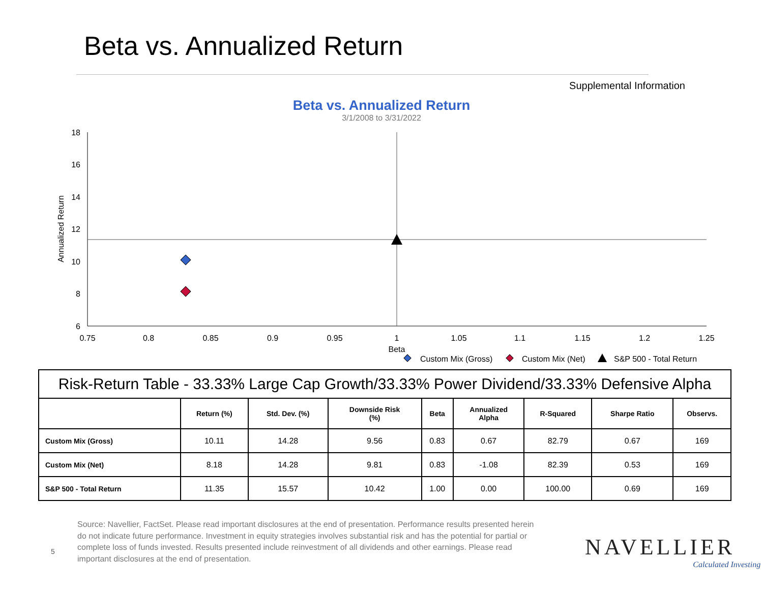Beta vs. Annualized Return
Supplemental Information
Beta vs. Annualized Return
3/1/2008 to 3/31/2022
18
16
14
12
10
8
6
0.75
0.8
0.85
0.9
0.95
1
1.05
1.1
1.15
1.2
1.25
Beta
Annualized Return
Custom Mix (Gross)
Custom Mix (Net)
S&P 500 - Total Return
| Risk-Return Table - 33.33% Large Cap Growth/33.33% Power Dividend/33.33% Defensive Alpha | | | | | | | | |
| --- | --- | --- | --- | --- | --- | --- | --- | --- |
| | Return (%) | Std. Dev. (%) | Downside Risk (%) | Beta | Annualized Alpha | R-Squared | Sharpe Ratio | Observs. |
| Custom Mix (Gross) | 10.11 | 14.28 | 9.56 | 0.83 | 0.67 | 82.79 | 0.67 | 169 |
| Custom Mix (Net) | 8.18 | 14.28 | 9.81 | 0.83 | -1.08 | 82.39 | 0.53 | 169 |
| S&P 500 - Total Return | 11.35 | 15.57 | 10.42 | 1.00 | 0.00 | 100.00 | 0.69 | 169 |
Source: Navellier, FactSet. Please read important disclosures at the end of presentation. Performance results presented herein do not indicate future performance. Investment in equity strategies involves substantial risk and has the potential for partial or complete loss of funds invested. Results presented include reinvestment of all dividends and other earnings. Please read important disclosures at the end of presentation.
5 NAVELLIER
Calculated Investing